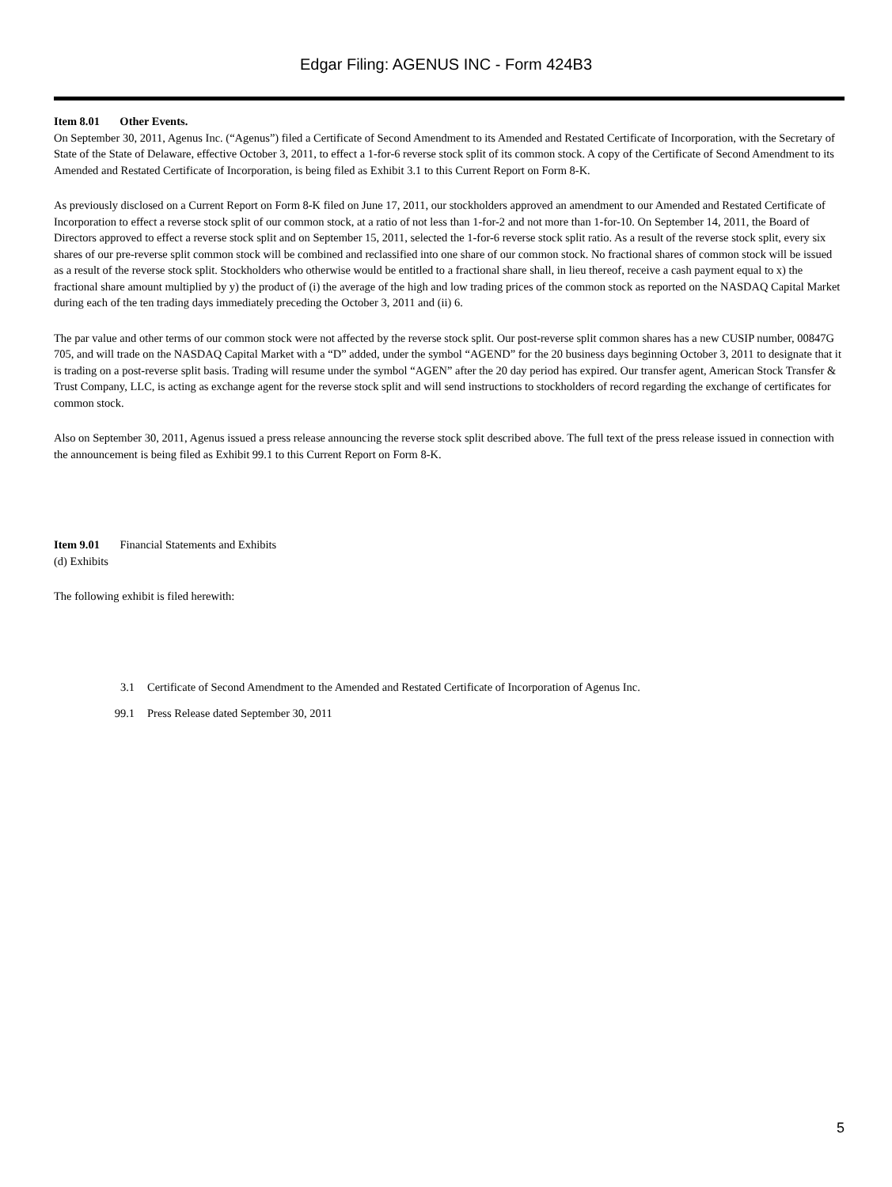Edgar Filing: AGENUS INC - Form 424B3
Item 8.01 Other Events.
On September 30, 2011, Agenus Inc. (“Agenus”) filed a Certificate of Second Amendment to its Amended and Restated Certificate of Incorporation, with the Secretary of State of the State of Delaware, effective October 3, 2011, to effect a 1-for-6 reverse stock split of its common stock. A copy of the Certificate of Second Amendment to its Amended and Restated Certificate of Incorporation, is being filed as Exhibit 3.1 to this Current Report on Form 8-K.
As previously disclosed on a Current Report on Form 8-K filed on June 17, 2011, our stockholders approved an amendment to our Amended and Restated Certificate of Incorporation to effect a reverse stock split of our common stock, at a ratio of not less than 1-for-2 and not more than 1-for-10. On September 14, 2011, the Board of Directors approved to effect a reverse stock split and on September 15, 2011, selected the 1-for-6 reverse stock split ratio. As a result of the reverse stock split, every six shares of our pre-reverse split common stock will be combined and reclassified into one share of our common stock. No fractional shares of common stock will be issued as a result of the reverse stock split. Stockholders who otherwise would be entitled to a fractional share shall, in lieu thereof, receive a cash payment equal to x) the fractional share amount multiplied by y) the product of (i) the average of the high and low trading prices of the common stock as reported on the NASDAQ Capital Market during each of the ten trading days immediately preceding the October 3, 2011 and (ii) 6.
The par value and other terms of our common stock were not affected by the reverse stock split. Our post-reverse split common shares has a new CUSIP number, 00847G 705, and will trade on the NASDAQ Capital Market with a “D” added, under the symbol “AGEND” for the 20 business days beginning October 3, 2011 to designate that it is trading on a post-reverse split basis. Trading will resume under the symbol “AGEN” after the 20 day period has expired. Our transfer agent, American Stock Transfer & Trust Company, LLC, is acting as exchange agent for the reverse stock split and will send instructions to stockholders of record regarding the exchange of certificates for common stock.
Also on September 30, 2011, Agenus issued a press release announcing the reverse stock split described above. The full text of the press release issued in connection with the announcement is being filed as Exhibit 99.1 to this Current Report on Form 8-K.
Item 9.01 Financial Statements and Exhibits
(d) Exhibits
The following exhibit is filed herewith:
3.1 Certificate of Second Amendment to the Amended and Restated Certificate of Incorporation of Agenus Inc.
99.1 Press Release dated September 30, 2011
5